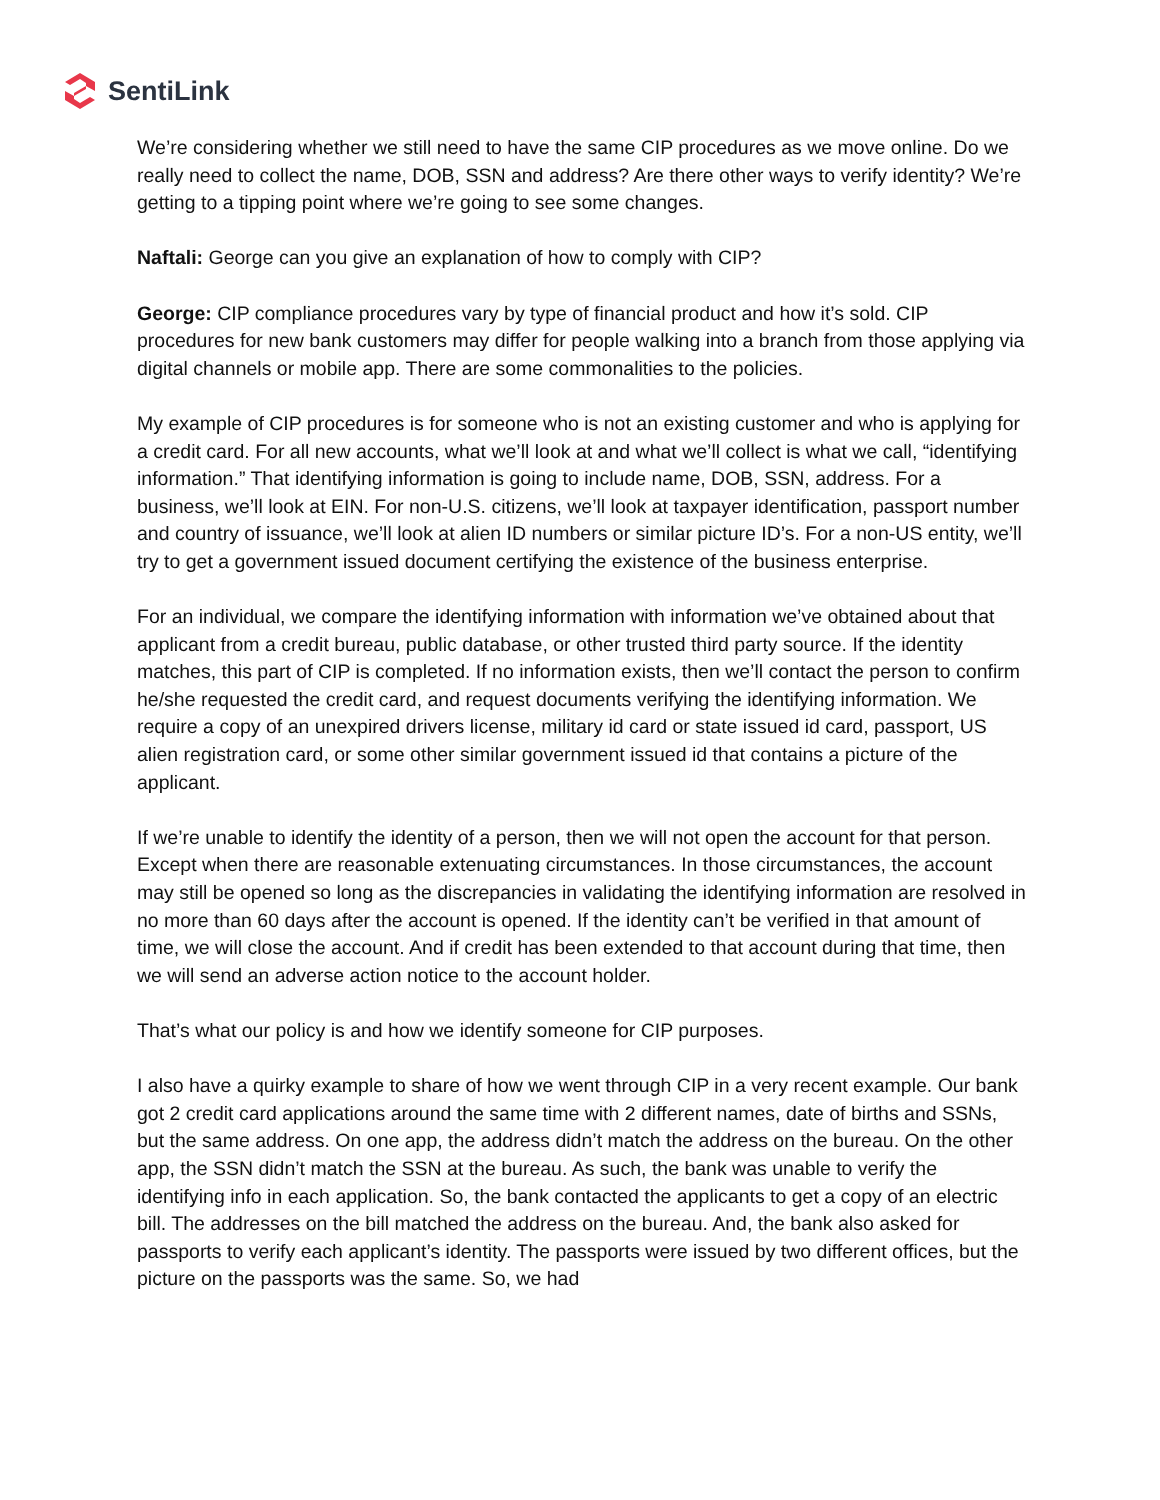SentiLink
We’re considering whether we still need to have the same CIP procedures as we move online. Do we really need to collect the name, DOB, SSN and address? Are there other ways to verify identity? We’re getting to a tipping point where we’re going to see some changes.
Naftali: George can you give an explanation of how to comply with CIP?
George: CIP compliance procedures vary by type of financial product and how it’s sold. CIP procedures for new bank customers may differ for people walking into a branch from those applying via digital channels or mobile app. There are some commonalities to the policies.
My example of CIP procedures is for someone who is not an existing customer and who is applying for a credit card. For all new accounts, what we’ll look at and what we’ll collect is what we call, “identifying information.” That identifying information is going to include name, DOB, SSN, address. For a business, we’ll look at EIN. For non-U.S. citizens, we’ll look at taxpayer identification, passport number and country of issuance, we’ll look at alien ID numbers or similar picture ID’s. For a non-US entity, we’ll try to get a government issued document certifying the existence of the business enterprise.
For an individual, we compare the identifying information with information we’ve obtained about that applicant from a credit bureau, public database, or other trusted third party source. If the identity matches, this part of CIP is completed. If no information exists, then we’ll contact the person to confirm he/she requested the credit card, and request documents verifying the identifying information. We require a copy of an unexpired drivers license, military id card or state issued id card, passport, US alien registration card, or some other similar government issued id that contains a picture of the applicant.
If we’re unable to identify the identity of a person, then we will not open the account for that person. Except when there are reasonable extenuating circumstances. In those circumstances, the account may still be opened so long as the discrepancies in validating the identifying information are resolved in no more than 60 days after the account is opened. If the identity can’t be verified in that amount of time, we will close the account. And if credit has been extended to that account during that time, then we will send an adverse action notice to the account holder.
That’s what our policy is and how we identify someone for CIP purposes.
I also have a quirky example to share of how we went through CIP in a very recent example. Our bank got 2 credit card applications around the same time with 2 different names, date of births and SSNs, but the same address. On one app, the address didn’t match the address on the bureau. On the other app, the SSN didn’t match the SSN at the bureau. As such, the bank was unable to verify the identifying info in each application. So, the bank contacted the applicants to get a copy of an electric bill. The addresses on the bill matched the address on the bureau. And, the bank also asked for passports to verify each applicant’s identity. The passports were issued by two different offices, but the picture on the passports was the same. So, we had